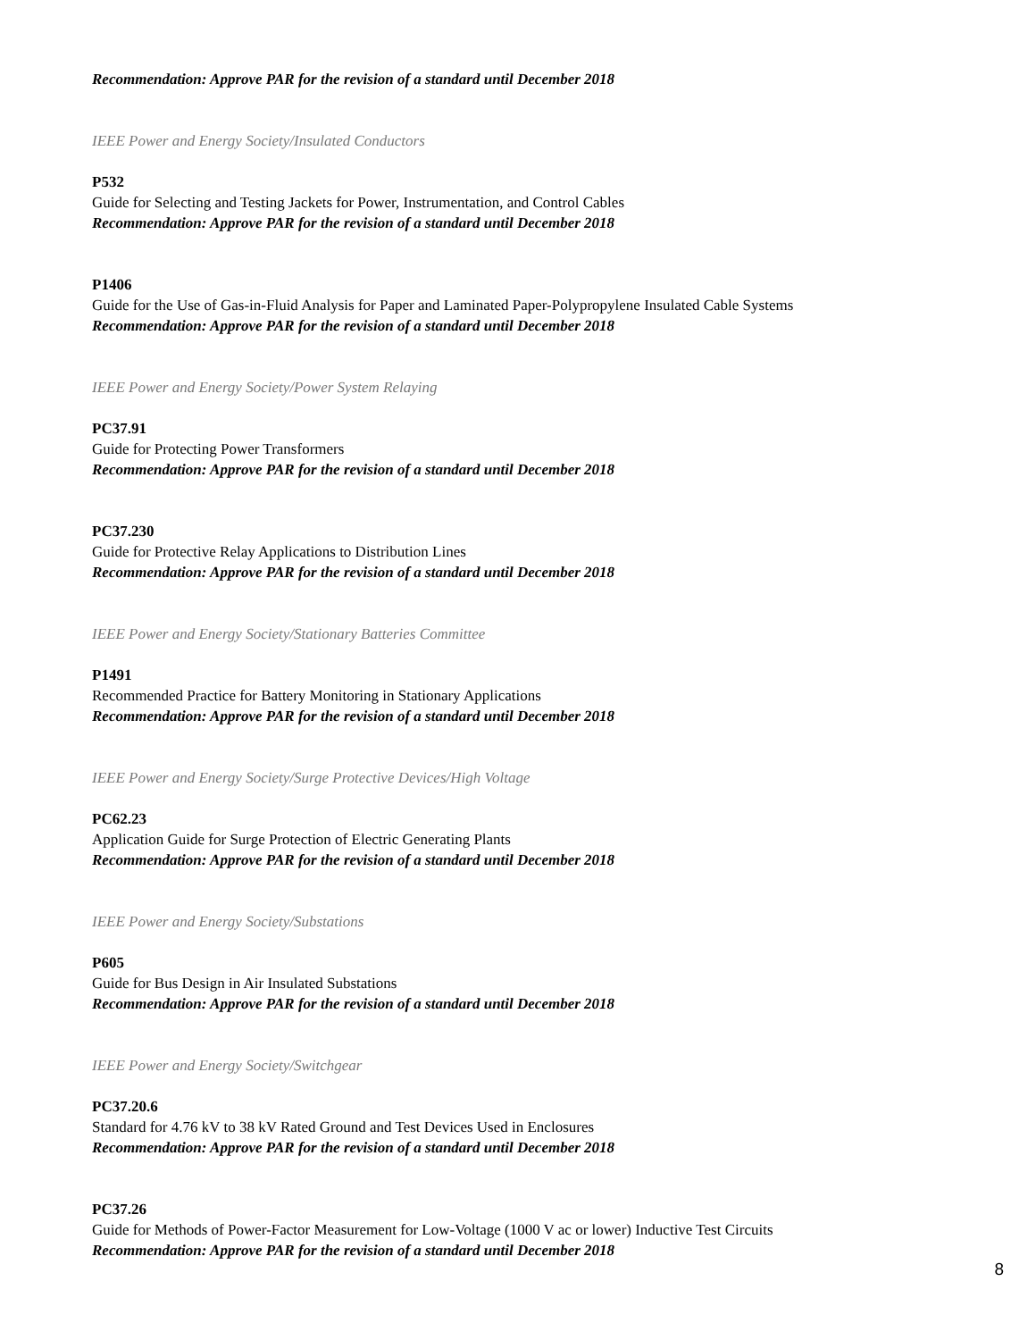Recommendation: Approve PAR for the revision of a standard until December 2018
IEEE Power and Energy Society/Insulated Conductors
P532
Guide for Selecting and Testing Jackets for Power, Instrumentation, and Control Cables
Recommendation: Approve PAR for the revision of a standard until December 2018
P1406
Guide for the Use of Gas-in-Fluid Analysis for Paper and Laminated Paper-Polypropylene Insulated Cable Systems
Recommendation: Approve PAR for the revision of a standard until December 2018
IEEE Power and Energy Society/Power System Relaying
PC37.91
Guide for Protecting Power Transformers
Recommendation: Approve PAR for the revision of a standard until December 2018
PC37.230
Guide for Protective Relay Applications to Distribution Lines
Recommendation: Approve PAR for the revision of a standard until December 2018
IEEE Power and Energy Society/Stationary Batteries Committee
P1491
Recommended Practice for Battery Monitoring in Stationary Applications
Recommendation: Approve PAR for the revision of a standard until December 2018
IEEE Power and Energy Society/Surge Protective Devices/High Voltage
PC62.23
Application Guide for Surge Protection of Electric Generating Plants
Recommendation: Approve PAR for the revision of a standard until December 2018
IEEE Power and Energy Society/Substations
P605
Guide for Bus Design in Air Insulated Substations
Recommendation: Approve PAR for the revision of a standard until December 2018
IEEE Power and Energy Society/Switchgear
PC37.20.6
Standard for 4.76 kV to 38 kV Rated Ground and Test Devices Used in Enclosures
Recommendation: Approve PAR for the revision of a standard until December 2018
PC37.26
Guide for Methods of Power-Factor Measurement for Low-Voltage (1000 V ac or lower) Inductive Test Circuits
Recommendation: Approve PAR for the revision of a standard until December 2018
8